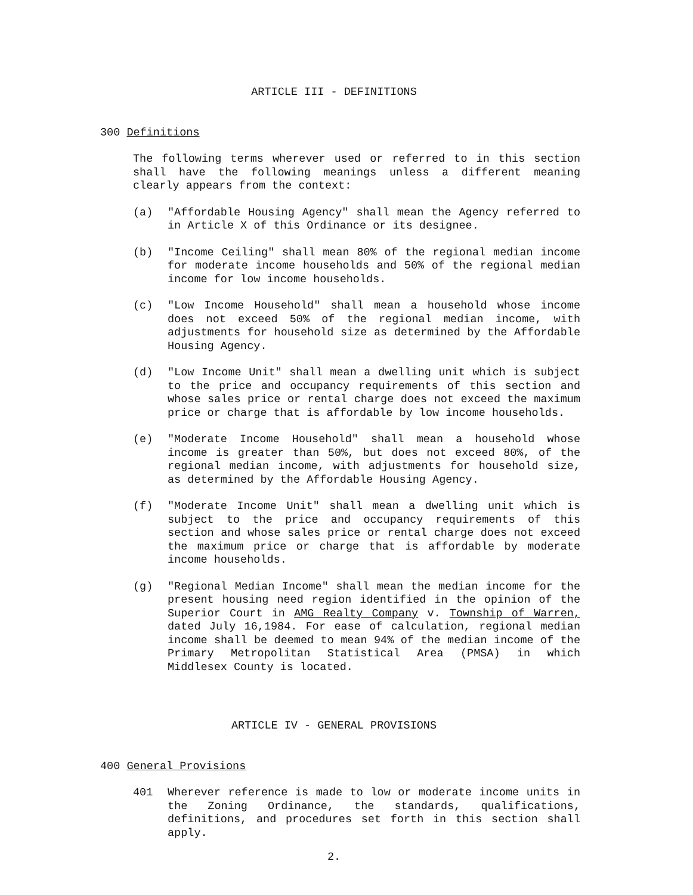ARTICLE III - DEFINITIONS
300 Definitions
The following terms wherever used or referred to in this section shall have the following meanings unless a different meaning clearly appears from the context:
(a) "Affordable Housing Agency" shall mean the Agency referred to in Article X of this Ordinance or its designee.
(b) "Income Ceiling" shall mean 80% of the regional median income for moderate income households and 50% of the regional median income for low income households.
(c) "Low Income Household" shall mean a household whose income does not exceed 50% of the regional median income, with adjustments for household size as determined by the Affordable Housing Agency.
(d) "Low Income Unit" shall mean a dwelling unit which is subject to the price and occupancy requirements of this section and whose sales price or rental charge does not exceed the maximum price or charge that is affordable by low income households.
(e) "Moderate Income Household" shall mean a household whose income is greater than 50%, but does not exceed 80%, of the regional median income, with adjustments for household size, as determined by the Affordable Housing Agency.
(f) "Moderate Income Unit" shall mean a dwelling unit which is subject to the price and occupancy requirements of this section and whose sales price or rental charge does not exceed the maximum price or charge that is affordable by moderate income households.
(g) "Regional Median Income" shall mean the median income for the present housing need region identified in the opinion of the Superior Court in AMG Realty Company v. Township of Warren, dated July 16,1984. For ease of calculation, regional median income shall be deemed to mean 94% of the median income of the Primary Metropolitan Statistical Area (PMSA) in which Middlesex County is located.
ARTICLE IV - GENERAL PROVISIONS
400 General Provisions
401 Wherever reference is made to low or moderate income units in the Zoning Ordinance, the standards, qualifications, definitions, and procedures set forth in this section shall apply.
2.